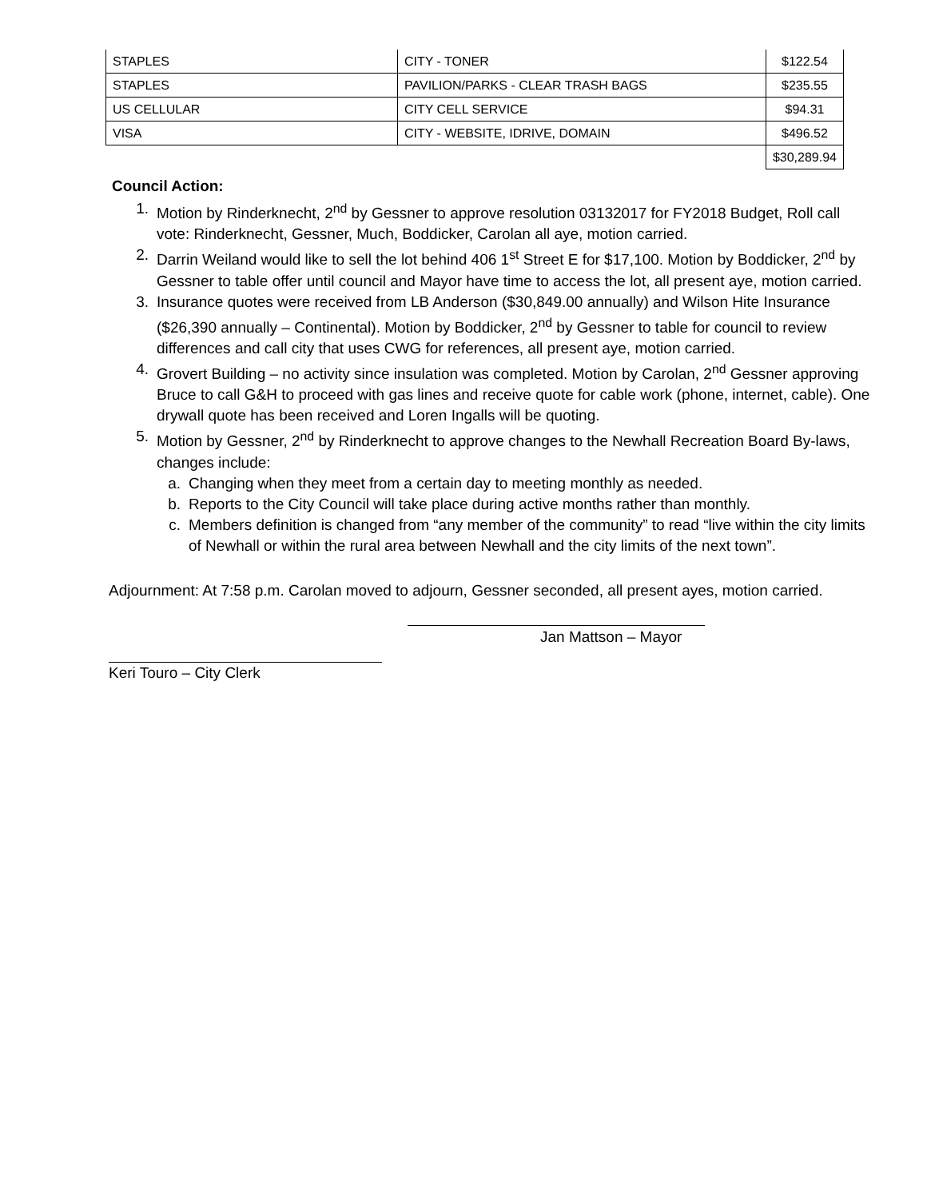| STAPLES | CITY - TONER | $122.54 |
| STAPLES | PAVILION/PARKS - CLEAR TRASH BAGS | $235.55 |
| US CELLULAR | CITY CELL SERVICE | $94.31 |
| VISA | CITY - WEBSITE, IDRIVE, DOMAIN | $496.52 |
| | | $30,289.94 |
Council Action:
1. Motion by Rinderknecht, 2<sup>nd</sup> by Gessner to approve resolution 03132017 for FY2018 Budget, Roll call vote: Rinderknecht, Gessner, Much, Boddicker, Carolan all aye, motion carried.
2. Darrin Weiland would like to sell the lot behind 406 1<sup>st</sup> Street E for $17,100. Motion by Boddicker, 2<sup>nd</sup> by Gessner to table offer until council and Mayor have time to access the lot, all present aye, motion carried.
3. Insurance quotes were received from LB Anderson ($30,849.00 annually) and Wilson Hite Insurance ($26,390 annually – Continental). Motion by Boddicker, 2<sup>nd</sup> by Gessner to table for council to review differences and call city that uses CWG for references, all present aye, motion carried.
4. Grovert Building – no activity since insulation was completed. Motion by Carolan, 2<sup>nd</sup> Gessner approving Bruce to call G&H to proceed with gas lines and receive quote for cable work (phone, internet, cable). One drywall quote has been received and Loren Ingalls will be quoting.
5. Motion by Gessner, 2<sup>nd</sup> by Rinderknecht to approve changes to the Newhall Recreation Board By-laws, changes include:
a. Changing when they meet from a certain day to meeting monthly as needed.
b. Reports to the City Council will take place during active months rather than monthly.
c. Members definition is changed from “any member of the community” to read “live within the city limits of Newhall or within the rural area between Newhall and the city limits of the next town”.
Adjournment: At 7:58 p.m. Carolan moved to adjourn, Gessner seconded, all present ayes, motion carried.
Jan Mattson – Mayor
Keri Touro – City Clerk